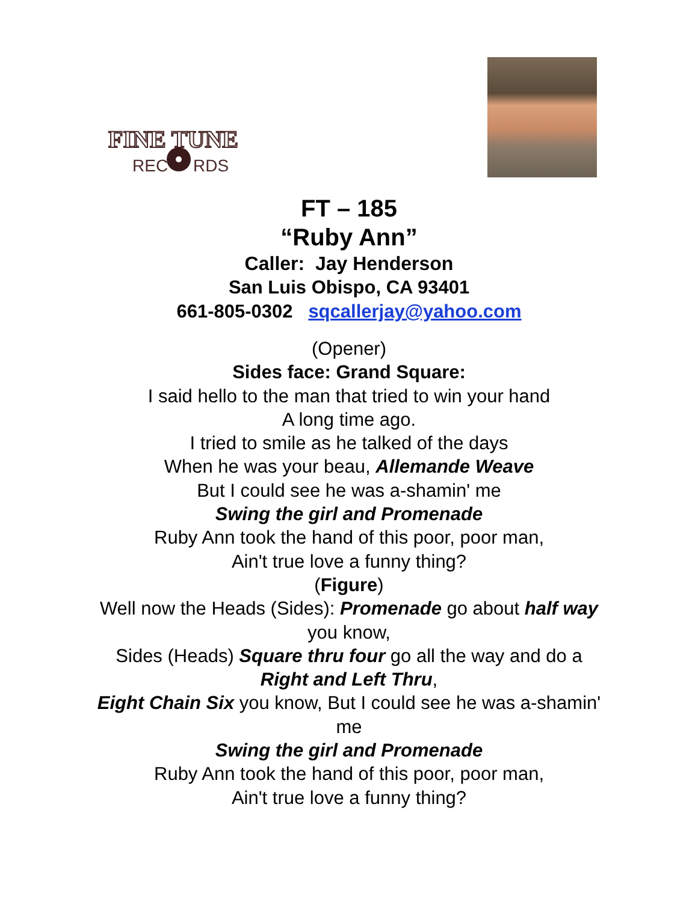FINE TUNE
REC
RDS
FT – 185
“Ruby Ann”
Caller: Jay Henderson
San Luis Obispo, CA 93401
661-805-0302 sqcallerjay@yahoo.com
(Opener)
Sides face: Grand Square:
I said hello to the man that tried to win your hand
A long time ago.
I tried to smile as he talked of the days
When he was your beau, Allemande Weave
But I could see he was a-shamin' me
Swing the girl and Promenade
Ruby Ann took the hand of this poor, poor man,
Ain't true love a funny thing?
(Figure)
Well now the Heads (Sides): Promenade go about half way you know,
Sides (Heads) Square thru four go all the way and do a Right and Left Thru,
Eight Chain Six you know, But I could see he was a-shamin' me
Swing the girl and Promenade
Ruby Ann took the hand of this poor, poor man,
Ain't true love a funny thing?